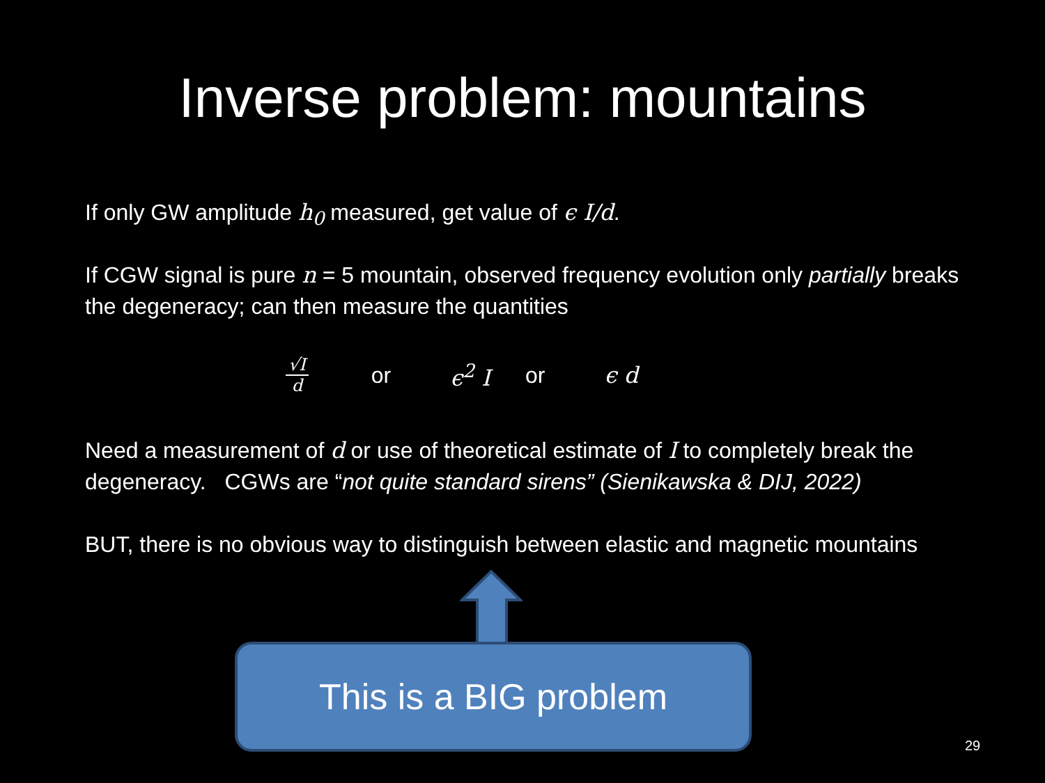Inverse problem: mountains
If only GW amplitude h<sub>0</sub> measured, get value of ϵ I/d.
If CGW signal is pure n = 5 mountain, observed frequency evolution only partially breaks the degeneracy; can then measure the quantities
√I d or ϵ<sup>2</sup> I or ϵ d
Need a measurement of d or use of theoretical estimate of I to completely break the degeneracy. CGWs are “not quite standard sirens” (Sienikawska & DIJ, 2022)
BUT, there is no obvious way to distinguish between elastic and magnetic mountains
This is a BIG problem
29